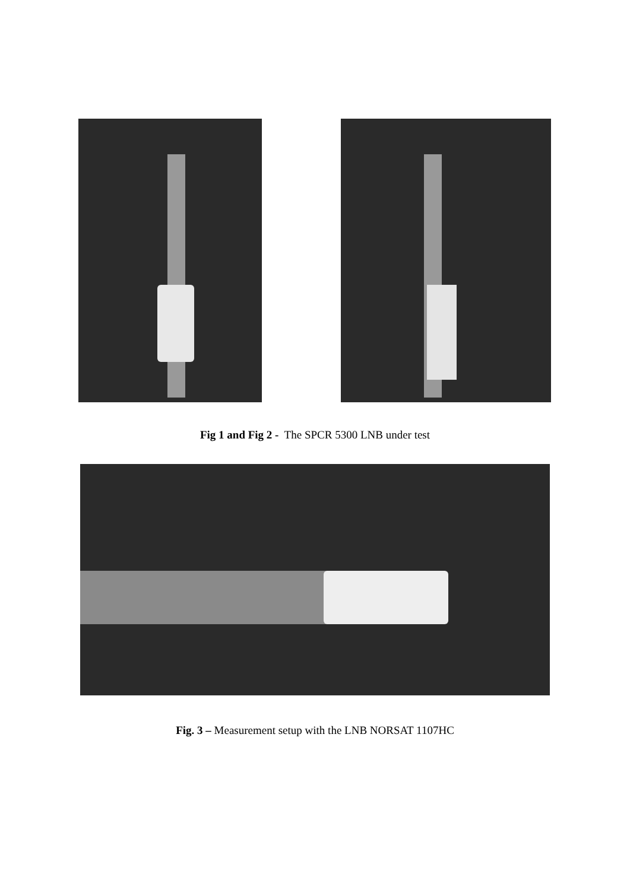Fig 1 and Fig 2 - The SPCR 5300 LNB under test
Fig. 3 – Measurement setup with the LNB NORSAT 1107HC